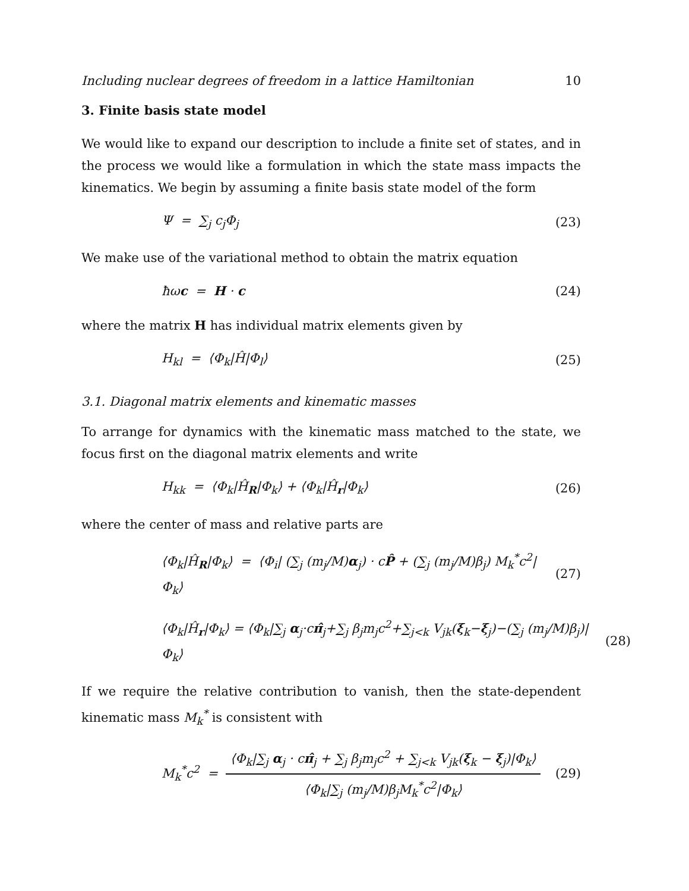Including nuclear degrees of freedom in a lattice Hamiltonian 10
3. Finite basis state model
We would like to expand our description to include a finite set of states, and in the process we would like a formulation in which the state mass impacts the kinematics. We begin by assuming a finite basis state model of the form
Ψ = ∑<sub>j</sub> c<sub>j</sub>Φ<sub>j</sub> (23)
We make use of the variational method to obtain the matrix equation
ħωc = H · c (24)
where the matrix H has individual matrix elements given by
H<sub>kl</sub> = ⟨Φ<sub>k</sub>|Ĥ|Φ<sub>l</sub>⟩ (25)
3.1. Diagonal matrix elements and kinematic masses
To arrange for dynamics with the kinematic mass matched to the state, we focus first on the diagonal matrix elements and write
H<sub>kk</sub> = ⟨Φ<sub>k</sub>|Ĥ<sub>R</sub>|Φ<sub>k</sub>⟩ + ⟨Φ<sub>k</sub>|Ĥ<sub>r</sub>|Φ<sub>k</sub>⟩ (26)
where the center of mass and relative parts are
⟨Φ<sub>k</sub>|Ĥ<sub>R</sub>|Φ<sub>k</sub>⟩ = ⟨Φ<sub>i</sub>| (∑<sub>j</sub> (m<sub>j</sub>/M)α<sub>j</sub>) · cP̂ + (∑<sub>j</sub> (m<sub>j</sub>/M)β<sub>j</sub>) M<sub>k</sub><sup>*</sup>c<sup>2</sup>|Φ<sub>k</sub>⟩ (27)
⟨Φ<sub>k</sub>|Ĥ<sub>r</sub>|Φ<sub>k</sub>⟩ = ⟨Φ<sub>k</sub>|∑<sub>j</sub> α<sub>j</sub>·cπ̂<sub>j</sub>+∑<sub>j</sub> β<sub>j</sub>m<sub>j</sub>c<sup>2</sup>+∑<sub>j<k</sub> V<sub>jk</sub>(ξ<sub>k</sub>−ξ<sub>j</sub>)−(∑<sub>j</sub> (m<sub>j</sub>/M)β<sub>j</sub>)|Φ<sub>k</sub>⟩ (28)
If we require the relative contribution to vanish, then the state-dependent kinematic mass M<sub>k</sub><sup>*</sup> is consistent with
M<sub>k</sub><sup>*</sup>c<sup>2</sup> = ⟨Φ<sub>k</sub>|∑<sub>j</sub> α<sub>j</sub> · cπ̂<sub>j</sub> + ∑<sub>j</sub> β<sub>j</sub>m<sub>j</sub>c<sup>2</sup> + ∑<sub>j<k</sub> V<sub>jk</sub>(ξ<sub>k</sub> − ξ<sub>j</sub>)|Φ<sub>k</sub>⟩ ⟨Φ<sub>k</sub>|∑<sub>j</sub> (m<sub>j</sub>/M)β<sub>j</sub>M<sub>k</sub><sup>*</sup>c<sup>2</sup>|Φ<sub>k</sub>⟩ (29)